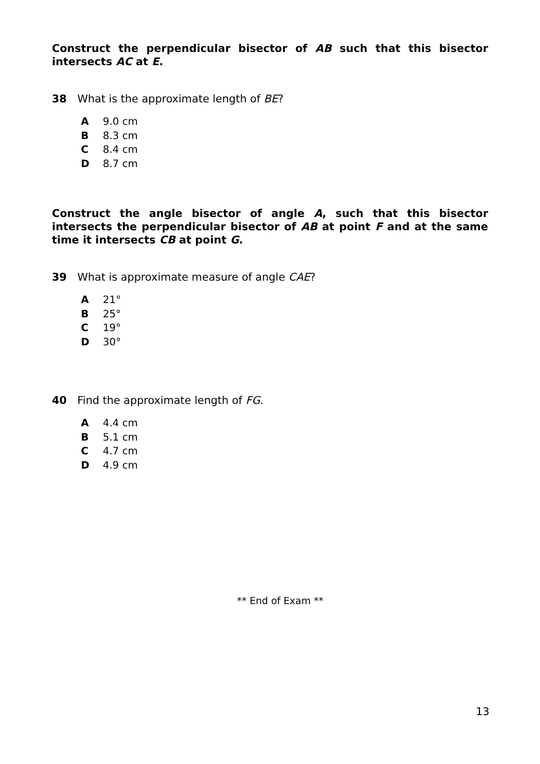Construct the perpendicular bisector of AB such that this bisector intersects AC at E.
38 What is the approximate length of BE?
A 9.0 cm
B 8.3 cm
C 8.4 cm
D 8.7 cm
Construct the angle bisector of angle A, such that this bisector intersects the perpendicular bisector of AB at point F and at the same time it intersects CB at point G.
39 What is approximate measure of angle CAE?
A 21°
B 25°
C 19°
D 30°
40 Find the approximate length of FG.
A 4.4 cm
B 5.1 cm
C 4.7 cm
D 4.9 cm
** End of Exam **
13